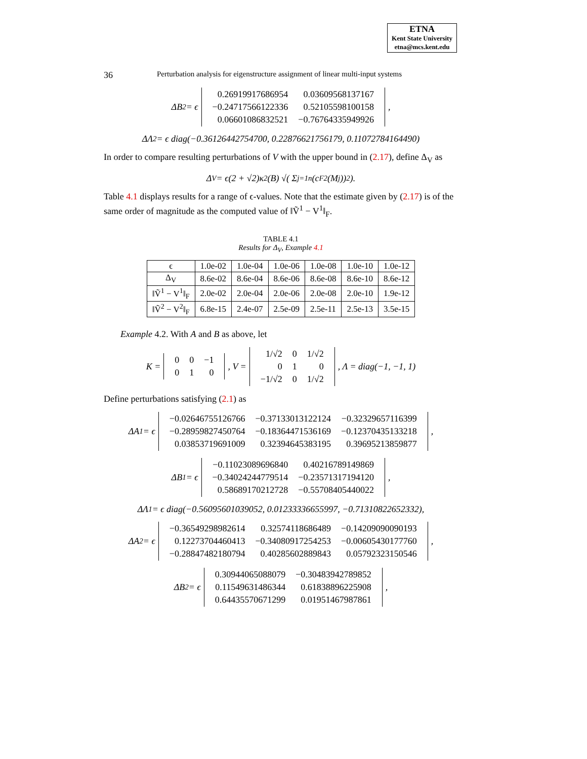ETNA
Kent State University
etna@mcs.kent.edu
36 Perturbation analysis for eigenstructure assignment of linear multi-input systems
ΔB<sub>2</sub> = ϵ
| 0.26919917686954 | 0.03609568137167 |
| −0.24717566122336 | 0.52105598100158 |
| 0.06601086832521 | −0.76764335949926 |
,
ΔΛ<sub>2</sub> = ϵ diag(−0.36126442754700, 0.22876621756179, 0.11072784164490)
In order to compare resulting perturbations of V with the upper bound in (2.17), define Δ<sub>V</sub> as
Δ<sub>V</sub> = ϵ(2 + √2)κ<sub>2</sub>(B) √( Σ<sub>j=1</sub><sup>n</sup>(c<sub>F2</sub>(M<sub>j</sub>))<sup>2</sup> ).
Table 4.1 displays results for a range of ϵ-values. Note that the estimate given by (2.17) is of the same order of magnitude as the computed value of ‖Ṽ<sup>1</sup> − V<sup>1</sup>‖<sub>F</sub>.
TABLE 4.1
Results for Δ<sub>V</sub>, Example 4.1
| ϵ | 1.0e-02 | 1.0e-04 | 1.0e-06 | 1.0e-08 | 1.0e-10 | 1.0e-12 |
| Δ<sub>V</sub> | 8.6e-02 | 8.6e-04 | 8.6e-06 | 8.6e-08 | 8.6e-10 | 8.6e-12 |
| ‖Ṽ<sup>1</sup> − V<sup>1</sup>‖<sub>F</sub> | 2.0e-02 | 2.0e-04 | 2.0e-06 | 2.0e-08 | 2.0e-10 | 1.9e-12 |
| ‖Ṽ<sup>2</sup> − V<sup>2</sup>‖<sub>F</sub> | 6.8e-15 | 2.4e-07 | 2.5e-09 | 2.5e-11 | 2.5e-13 | 3.5e-15 |
Example 4.2. With A and B as above, let
K =
| 0 | 0 | −1 |
| 0 | 1 | 0 |
, V =
| 1/√2 | 0 | 1/√2 |
| 0 | 1 | 0 |
| −1/√2 | 0 | 1/√2 |
, Λ = diag(−1, −1, 1)
Define perturbations satisfying (2.1) as
ΔA<sub>1</sub> = ϵ
| −0.02646755126766 | −0.37133013122124 | −0.32329657116399 |
| −0.28959827450764 | −0.18364471536169 | −0.12370435133218 |
| 0.03853719691009 | 0.32394645383195 | 0.39695213859877 |
,
ΔB<sub>1</sub> = ϵ
| −0.11023089696840 | 0.40216789149869 |
| −0.34024244779514 | −0.23571317194120 |
| 0.58689170212728 | −0.55708405440022 |
,
ΔΛ<sub>1</sub> = ϵ diag(−0.56095601039052, 0.01233336655997, −0.71310822652332),
ΔA<sub>2</sub> = ϵ
| −0.36549298982614 | 0.32574118686489 | −0.14209090090193 |
| 0.12273704460413 | −0.34080917254253 | −0.00605430177760 |
| −0.28847482180794 | 0.40285602889843 | 0.05792323150546 |
,
ΔB<sub>2</sub> = ϵ
| 0.30944065088079 | −0.30483942789852 |
| 0.11549631486344 | 0.61838896225908 |
| 0.64435570671299 | 0.01951467987861 |
,